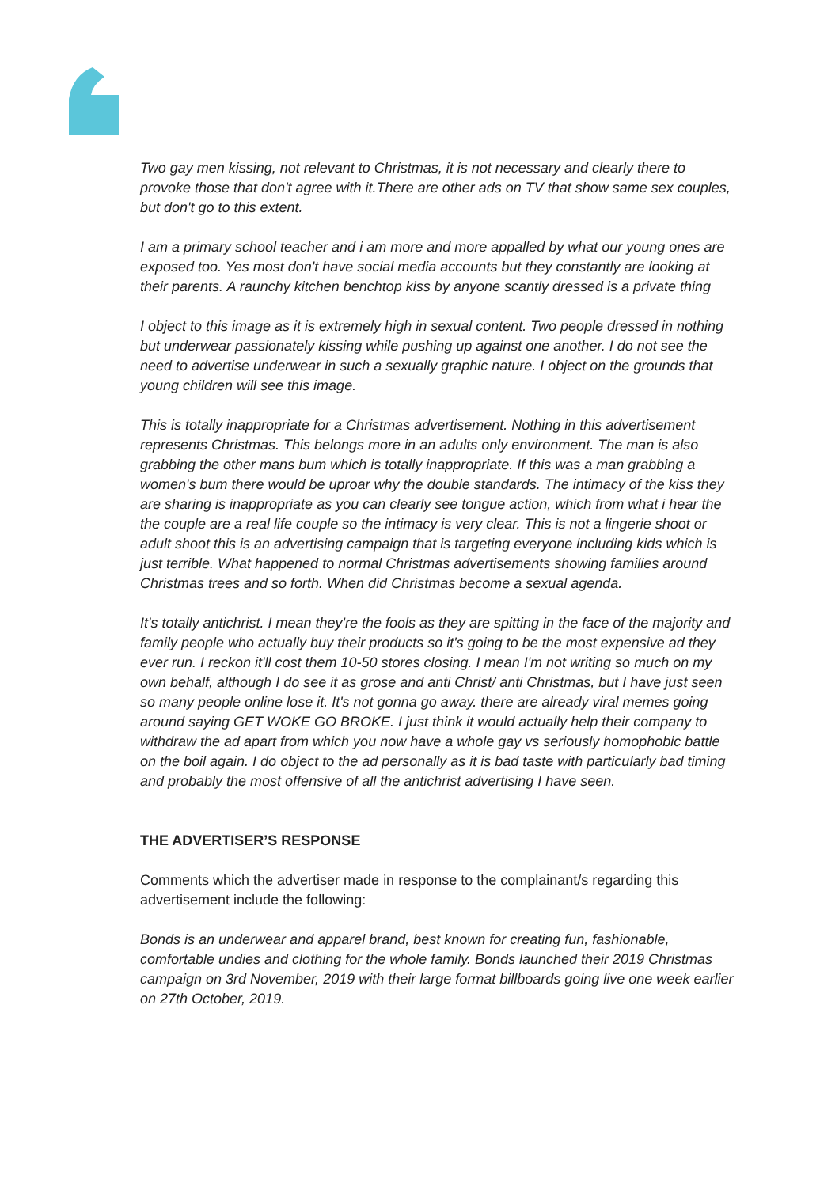Two gay men kissing, not relevant to Christmas, it is not necessary and clearly there to provoke those that don't agree with it.There are other ads on TV that show same sex couples, but don't go to this extent.
I am a primary school teacher and i am more and more appalled by what our young ones are exposed too. Yes most don't have social media accounts but they constantly are looking at their parents. A raunchy kitchen benchtop kiss by anyone scantly dressed is a private thing
I object to this image as it is extremely high in sexual content. Two people dressed in nothing but underwear passionately kissing while pushing up against one another. I do not see the need to advertise underwear in such a sexually graphic nature. I object on the grounds that young children will see this image.
This is totally inappropriate for a Christmas advertisement. Nothing in this advertisement represents Christmas. This belongs more in an adults only environment. The man is also grabbing the other mans bum which is totally inappropriate. If this was a man grabbing a women's bum there would be uproar why the double standards. The intimacy of the kiss they are sharing is inappropriate as you can clearly see tongue action, which from what i hear the the couple are a real life couple so the intimacy is very clear. This is not a lingerie shoot or adult shoot this is an advertising campaign that is targeting everyone including kids which is just terrible. What happened to normal Christmas advertisements showing families around Christmas trees and so forth. When did Christmas become a sexual agenda.
It's totally antichrist. I mean they're the fools as they are spitting in the face of the majority and family people who actually buy their products so it's going to be the most expensive ad they ever run. I reckon it'll cost them 10-50 stores closing. I mean I'm not writing so much on my own behalf, although I do see it as grose and anti Christ/ anti Christmas, but I have just seen so many people online lose it. It's not gonna go away. there are already viral memes going around saying GET WOKE GO BROKE. I just think it would actually help their company to withdraw the ad apart from which you now have a whole gay vs seriously homophobic battle on the boil again. I do object to the ad personally as it is bad taste with particularly bad timing and probably the most offensive of all the antichrist advertising I have seen.
THE ADVERTISER’S RESPONSE
Comments which the advertiser made in response to the complainant/s regarding this advertisement include the following:
Bonds is an underwear and apparel brand, best known for creating fun, fashionable, comfortable undies and clothing for the whole family. Bonds launched their 2019 Christmas campaign on 3rd November, 2019 with their large format billboards going live one week earlier on 27th October, 2019.